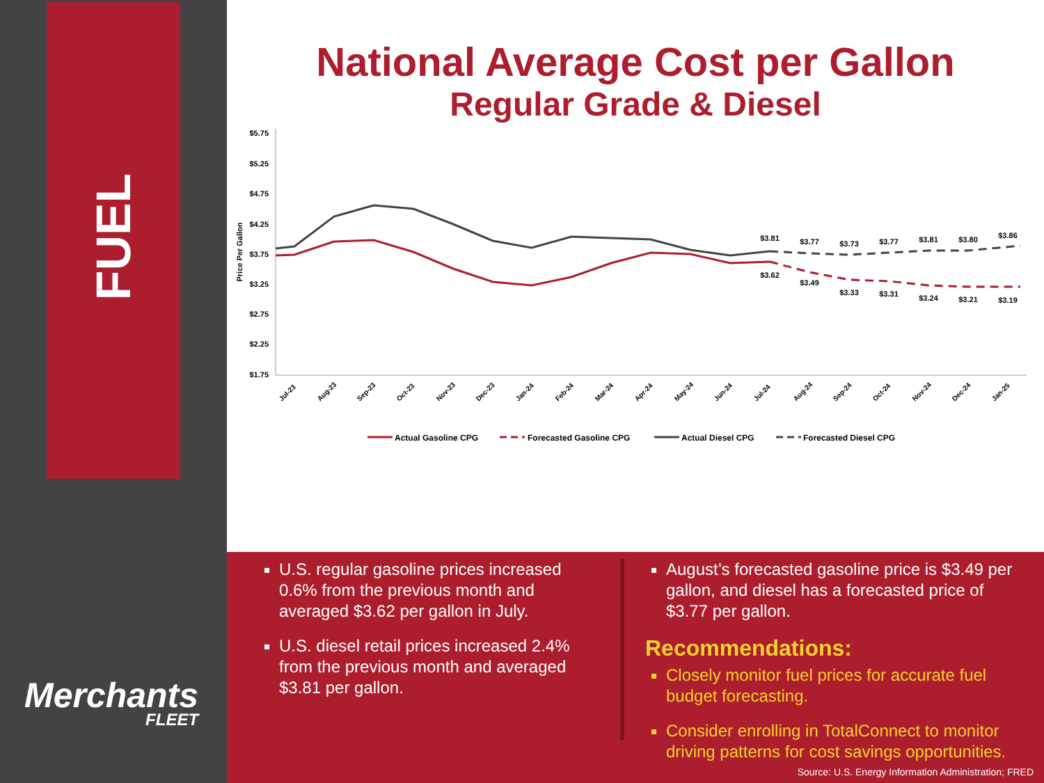FUEL
Merchants
FLEET
National Average Cost per Gallon
Regular Grade & Diesel
$5.75
$5.25
$4.75
$4.25
$3.75
$3.25
$2.75
$2.25
$1.75
Price Per Gallon
$3.81
$3.77
$3.73
$3.77
$3.81
$3.80
$3.86
$3.62
$3.49
$3.33
$3.31
$3.24
$3.21
$3.19
Jul-23
Aug-23
Sep-23
Oct-23
Nov-23
Dec-23
Jan-24
Feb-24
Mar-24
Apr-24
May-24
Jun-24
Jul-24
Aug-24
Sep-24
Oct-24
Nov-24
Dec-24
Jan-25
Actual Gasoline CPG
Forecasted Gasoline CPG
Actual Diesel CPG
Forecasted Diesel CPG
U.S. regular gasoline prices increased 0.6% from the previous month and averaged $3.62 per gallon in July.
U.S. diesel retail prices increased 2.4% from the previous month and averaged $3.81 per gallon.
August’s forecasted gasoline price is $3.49 per gallon, and diesel has a forecasted price of $3.77 per gallon.
Recommendations:
Closely monitor fuel prices for accurate fuel budget forecasting.
Consider enrolling in TotalConnect to monitor driving patterns for cost savings opportunities.
Source: U.S. Energy Information Administration; FRED